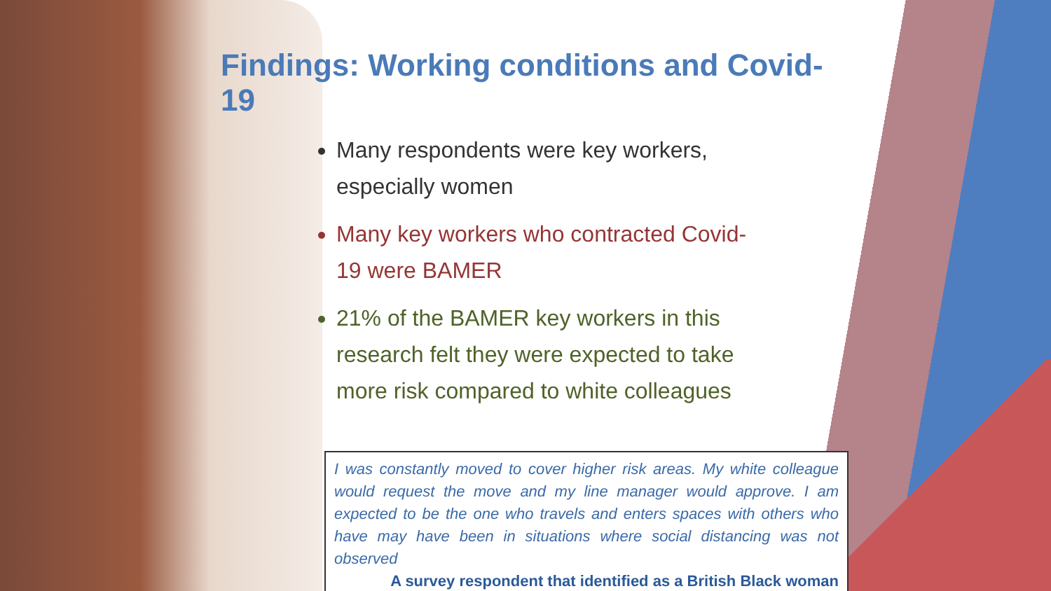Findings: Working conditions and Covid-19
Many respondents were key workers, especially women
Many key workers who contracted Covid-19 were BAMER
21% of the BAMER key workers in this research felt they were expected to take more risk compared to white colleagues
I was constantly moved to cover higher risk areas. My white colleague would request the move and my line manager would approve. I am expected to be the one who travels and enters spaces with others who have may have been in situations where social distancing was not observed
A survey respondent that identified as a British Black woman